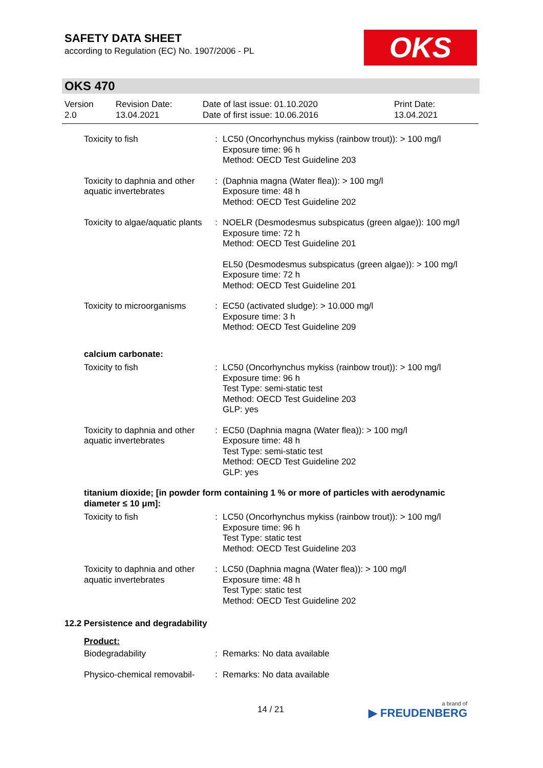SAFETY DATA SHEET
according to Regulation (EC) No. 1907/2006 - PL
OKS
OKS 470
Version
2.0
Revision Date:
13.04.2021
Date of last issue: 01.10.2020
Date of first issue: 10.06.2016
Print Date:
13.04.2021
| Toxicity to fish | : | LC50 (Oncorhynchus mykiss (rainbow trout)): > 100 mg/l Exposure time: 96 h Method: OECD Test Guideline 203 |
| Toxicity to daphnia and other aquatic invertebrates | : | (Daphnia magna (Water flea)): > 100 mg/l Exposure time: 48 h Method: OECD Test Guideline 202 |
| Toxicity to algae/aquatic plants | : | NOELR (Desmodesmus subspicatus (green algae)): 100 mg/l Exposure time: 72 h Method: OECD Test Guideline 201 |
| | | EL50 (Desmodesmus subspicatus (green algae)): > 100 mg/l Exposure time: 72 h Method: OECD Test Guideline 201 |
| Toxicity to microorganisms | : | EC50 (activated sludge): > 10.000 mg/l Exposure time: 3 h Method: OECD Test Guideline 209 |
| calcium carbonate: | | |
| Toxicity to fish | : | LC50 (Oncorhynchus mykiss (rainbow trout)): > 100 mg/l Exposure time: 96 h Test Type: semi-static test Method: OECD Test Guideline 203 GLP: yes |
| Toxicity to daphnia and other aquatic invertebrates | : | EC50 (Daphnia magna (Water flea)): > 100 mg/l Exposure time: 48 h Test Type: semi-static test Method: OECD Test Guideline 202 GLP: yes |
| titanium dioxide; [in powder form containing 1 % or more of particles with aerodynamic diameter ≤ 10 μm]: | | |
| Toxicity to fish | : | LC50 (Oncorhynchus mykiss (rainbow trout)): > 100 mg/l Exposure time: 96 h Test Type: static test Method: OECD Test Guideline 203 |
| Toxicity to daphnia and other aquatic invertebrates | : | LC50 (Daphnia magna (Water flea)): > 100 mg/l Exposure time: 48 h Test Type: static test Method: OECD Test Guideline 202 |
| 12.2 Persistence and degradability | | |
| Product: | | |
| Biodegradability | : | Remarks: No data available |
| Physico-chemical removabil- | : | Remarks: No data available |
14 / 21 a brand of
▶ FREUDENBERG